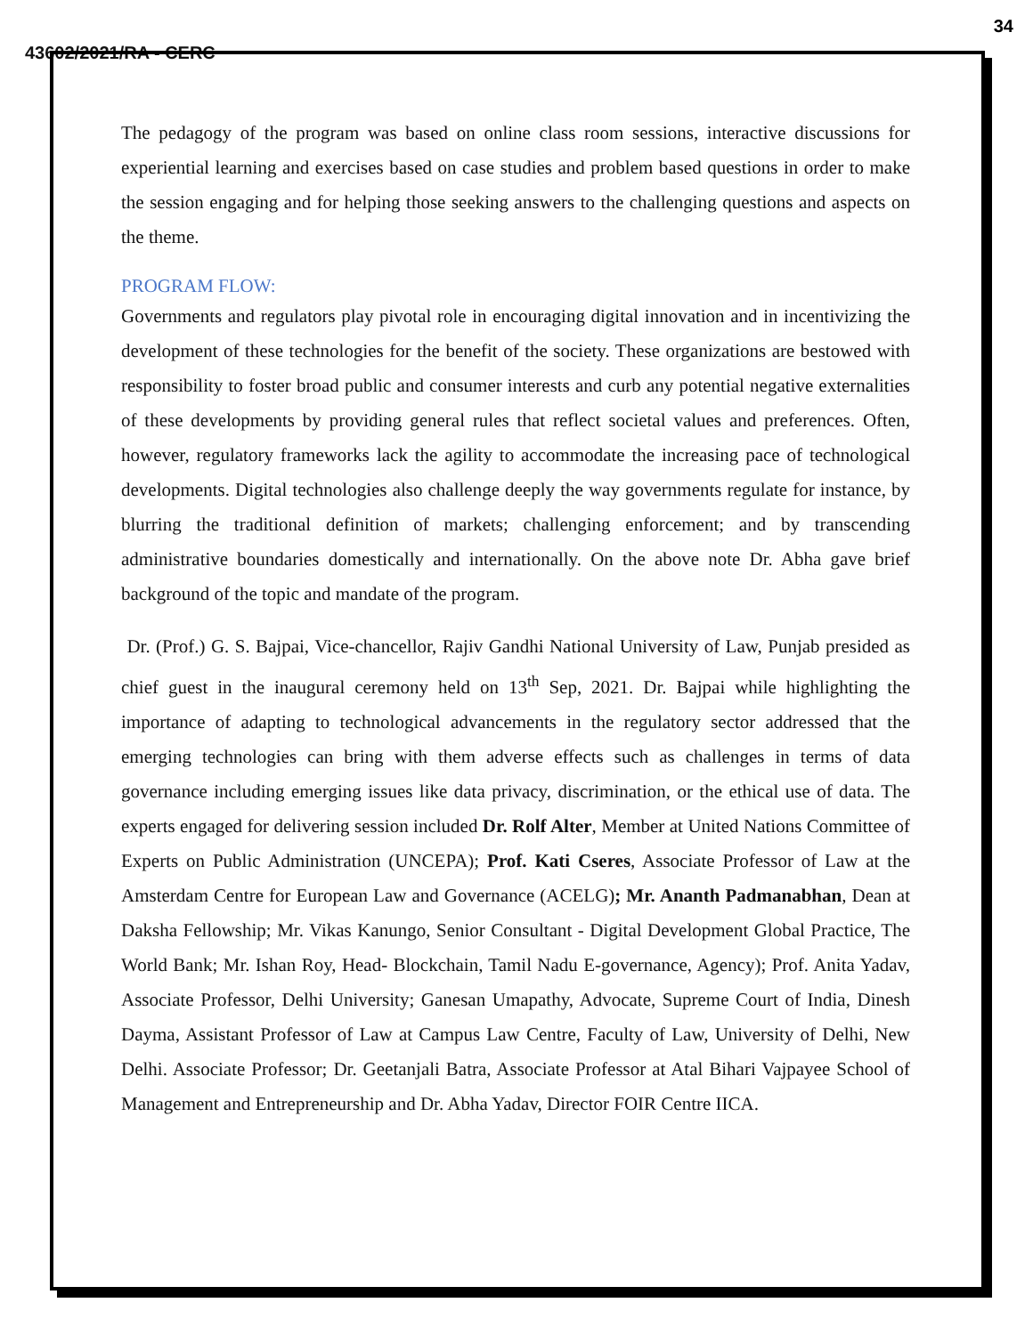34
43602/2021/RA - CERC
The pedagogy of the program was based on online class room sessions, interactive discussions for experiential learning and exercises based on case studies and problem based questions in order to make the session engaging and for helping those seeking answers to the challenging questions and aspects on the theme.
PROGRAM FLOW:
Governments and regulators play pivotal role in encouraging digital innovation and in incentivizing the development of these technologies for the benefit of the society. These organizations are bestowed with responsibility to foster broad public and consumer interests and curb any potential negative externalities of these developments by providing general rules that reflect societal values and preferences. Often, however, regulatory frameworks lack the agility to accommodate the increasing pace of technological developments. Digital technologies also challenge deeply the way governments regulate for instance, by blurring the traditional definition of markets; challenging enforcement; and by transcending administrative boundaries domestically and internationally. On the above note Dr. Abha gave brief background of the topic and mandate of the program.
Dr. (Prof.) G. S. Bajpai, Vice-chancellor, Rajiv Gandhi National University of Law, Punjab presided as chief guest in the inaugural ceremony held on 13<sup>th</sup> Sep, 2021. Dr. Bajpai while highlighting the importance of adapting to technological advancements in the regulatory sector addressed that the emerging technologies can bring with them adverse effects such as challenges in terms of data governance including emerging issues like data privacy, discrimination, or the ethical use of data. The experts engaged for delivering session included Dr. Rolf Alter, Member at United Nations Committee of Experts on Public Administration (UNCEPA); Prof. Kati Cseres, Associate Professor of Law at the Amsterdam Centre for European Law and Governance (ACELG); Mr. Ananth Padmanabhan, Dean at Daksha Fellowship; Mr. Vikas Kanungo, Senior Consultant - Digital Development Global Practice, The World Bank; Mr. Ishan Roy, Head- Blockchain, Tamil Nadu E-governance, Agency); Prof. Anita Yadav, Associate Professor, Delhi University; Ganesan Umapathy, Advocate, Supreme Court of India, Dinesh Dayma, Assistant Professor of Law at Campus Law Centre, Faculty of Law, University of Delhi, New Delhi. Associate Professor; Dr. Geetanjali Batra, Associate Professor at Atal Bihari Vajpayee School of Management and Entrepreneurship and Dr. Abha Yadav, Director FOIR Centre IICA.